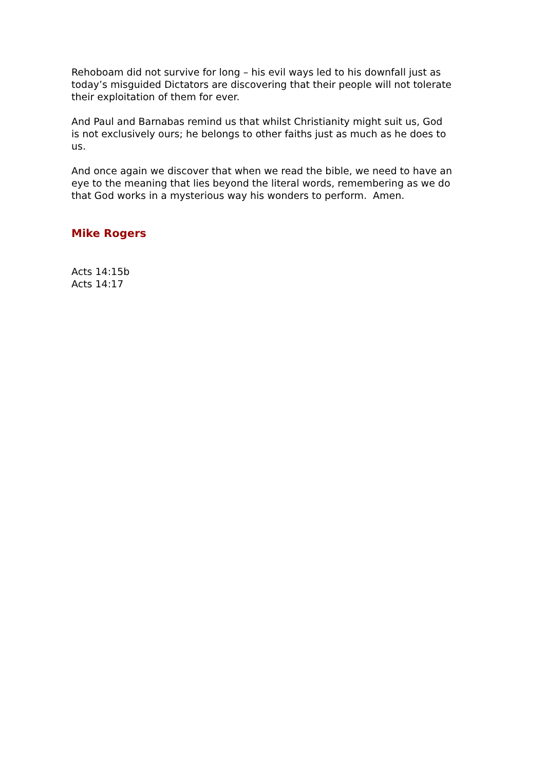Rehoboam did not survive for long – his evil ways led to his downfall just as today’s misguided Dictators are discovering that their people will not tolerate their exploitation of them for ever.
And Paul and Barnabas remind us that whilst Christianity might suit us, God is not exclusively ours; he belongs to other faiths just as much as he does to us.
And once again we discover that when we read the bible, we need to have an eye to the meaning that lies beyond the literal words, remembering as we do that God works in a mysterious way his wonders to perform. Amen.
Mike Rogers
Acts 14:15b
Acts 14:17